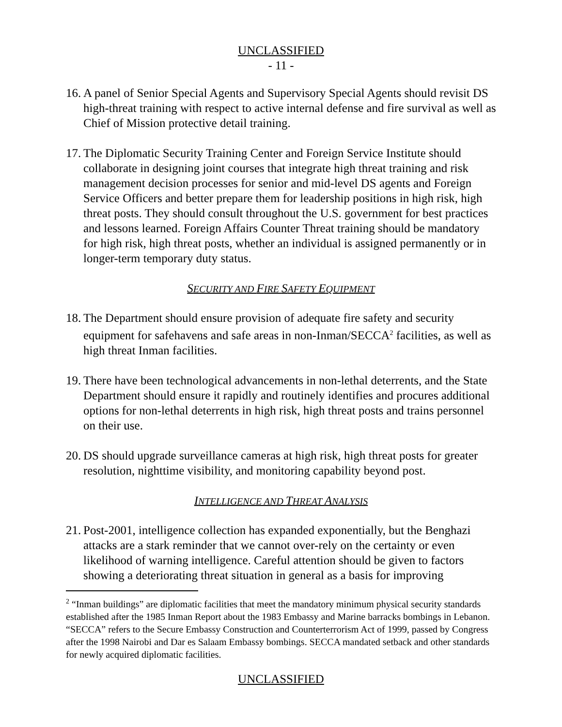UNCLASSIFIED
- 11 -
16. A panel of Senior Special Agents and Supervisory Special Agents should revisit DS high-threat training with respect to active internal defense and fire survival as well as Chief of Mission protective detail training.
17. The Diplomatic Security Training Center and Foreign Service Institute should collaborate in designing joint courses that integrate high threat training and risk management decision processes for senior and mid-level DS agents and Foreign Service Officers and better prepare them for leadership positions in high risk, high threat posts. They should consult throughout the U.S. government for best practices and lessons learned. Foreign Affairs Counter Threat training should be mandatory for high risk, high threat posts, whether an individual is assigned permanently or in longer-term temporary duty status.
SECURITY AND FIRE SAFETY EQUIPMENT
18. The Department should ensure provision of adequate fire safety and security equipment for safehavens and safe areas in non-Inman/SECCA<sup>2</sup> facilities, as well as high threat Inman facilities.
19. There have been technological advancements in non-lethal deterrents, and the State Department should ensure it rapidly and routinely identifies and procures additional options for non-lethal deterrents in high risk, high threat posts and trains personnel on their use.
20. DS should upgrade surveillance cameras at high risk, high threat posts for greater resolution, nighttime visibility, and monitoring capability beyond post.
INTELLIGENCE AND THREAT ANALYSIS
21. Post-2001, intelligence collection has expanded exponentially, but the Benghazi attacks are a stark reminder that we cannot over-rely on the certainty or even likelihood of warning intelligence. Careful attention should be given to factors showing a deteriorating threat situation in general as a basis for improving
<sup>2</sup> “Inman buildings” are diplomatic facilities that meet the mandatory minimum physical security standards established after the 1985 Inman Report about the 1983 Embassy and Marine barracks bombings in Lebanon. “SECCA” refers to the Secure Embassy Construction and Counterterrorism Act of 1999, passed by Congress after the 1998 Nairobi and Dar es Salaam Embassy bombings. SECCA mandated setback and other standards for newly acquired diplomatic facilities.
UNCLASSIFIED